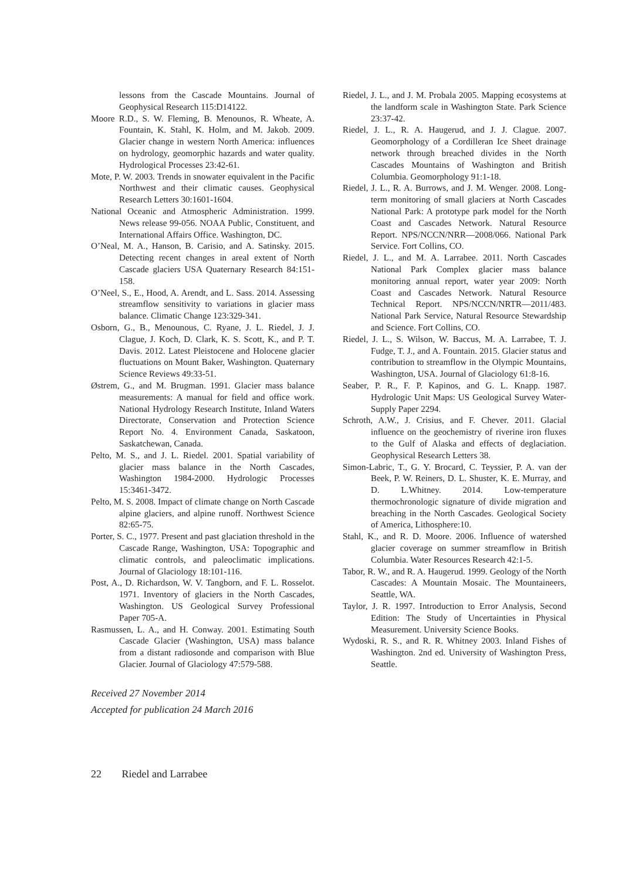lessons from the Cascade Mountains. Journal of Geophysical Research 115:D14122.
Moore R.D., S. W. Fleming, B. Menounos, R. Wheate, A. Fountain, K. Stahl, K. Holm, and M. Jakob. 2009. Glacier change in western North America: influences on hydrology, geomorphic hazards and water quality. Hydrological Processes 23:42-61.
Mote, P. W. 2003. Trends in snowater equivalent in the Pacific Northwest and their climatic causes. Geophysical Research Letters 30:1601-1604.
National Oceanic and Atmospheric Administration. 1999. News release 99-056. NOAA Public, Constituent, and International Affairs Office. Washington, DC.
O’Neal, M. A., Hanson, B. Carisio, and A. Satinsky. 2015. Detecting recent changes in areal extent of North Cascade glaciers USA Quaternary Research 84:151-158.
O’Neel, S., E., Hood, A. Arendt, and L. Sass. 2014. Assessing streamflow sensitivity to variations in glacier mass balance. Climatic Change 123:329-341.
Osborn, G., B., Menounous, C. Ryane, J. L. Riedel, J. J. Clague, J. Koch, D. Clark, K. S. Scott, K., and P. T. Davis. 2012. Latest Pleistocene and Holocene glacier fluctuations on Mount Baker, Washington. Quaternary Science Reviews 49:33-51.
Østrem, G., and M. Brugman. 1991. Glacier mass balance measurements: A manual for field and office work. National Hydrology Research Institute, Inland Waters Directorate, Conservation and Protection Science Report No. 4. Environment Canada, Saskatoon, Saskatchewan, Canada.
Pelto, M. S., and J. L. Riedel. 2001. Spatial variability of glacier mass balance in the North Cascades, Washington 1984-2000. Hydrologic Processes 15:3461-3472.
Pelto, M. S. 2008. Impact of climate change on North Cascade alpine glaciers, and alpine runoff. Northwest Science 82:65-75.
Porter, S. C., 1977. Present and past glaciation threshold in the Cascade Range, Washington, USA: Topographic and climatic controls, and paleoclimatic implications. Journal of Glaciology 18:101-116.
Post, A., D. Richardson, W. V. Tangborn, and F. L. Rosselot. 1971. Inventory of glaciers in the North Cascades, Washington. US Geological Survey Professional Paper 705-A.
Rasmussen, L. A., and H. Conway. 2001. Estimating South Cascade Glacier (Washington, USA) mass balance from a distant radiosonde and comparison with Blue Glacier. Journal of Glaciology 47:579-588.
Riedel, J. L., and J. M. Probala 2005. Mapping ecosystems at the landform scale in Washington State. Park Science 23:37-42.
Riedel, J. L., R. A. Haugerud, and J. J. Clague. 2007. Geomorphology of a Cordilleran Ice Sheet drainage network through breached divides in the North Cascades Mountains of Washington and British Columbia. Geomorphology 91:1-18.
Riedel, J. L., R. A. Burrows, and J. M. Wenger. 2008. Long-term monitoring of small glaciers at North Cascades National Park: A prototype park model for the North Coast and Cascades Network. Natural Resource Report. NPS/NCCN/NRR—2008/066. National Park Service. Fort Collins, CO.
Riedel, J. L., and M. A. Larrabee. 2011. North Cascades National Park Complex glacier mass balance monitoring annual report, water year 2009: North Coast and Cascades Network. Natural Resource Technical Report. NPS/NCCN/NRTR—2011/483. National Park Service, Natural Resource Stewardship and Science. Fort Collins, CO.
Riedel, J. L., S. Wilson, W. Baccus, M. A. Larrabee, T. J. Fudge, T. J., and A. Fountain. 2015. Glacier status and contribution to streamflow in the Olympic Mountains, Washington, USA. Journal of Glaciology 61:8-16.
Seaber, P. R., F. P. Kapinos, and G. L. Knapp. 1987. Hydrologic Unit Maps: US Geological Survey Water-Supply Paper 2294.
Schroth, A.W., J. Crisius, and F. Chever. 2011. Glacial influence on the geochemistry of riverine iron fluxes to the Gulf of Alaska and effects of deglaciation. Geophysical Research Letters 38.
Simon-Labric, T., G. Y. Brocard, C. Teyssier, P. A. van der Beek, P. W. Reiners, D. L. Shuster, K. E. Murray, and D. L.Whitney. 2014. Low-temperature thermochronologic signature of divide migration and breaching in the North Cascades. Geological Society of America, Lithosphere:10.
Stahl, K., and R. D. Moore. 2006. Influence of watershed glacier coverage on summer streamflow in British Columbia. Water Resources Research 42:1-5.
Tabor, R. W., and R. A. Haugerud. 1999. Geology of the North Cascades: A Mountain Mosaic. The Mountaineers, Seattle, WA.
Taylor, J. R. 1997. Introduction to Error Analysis, Second Edition: The Study of Uncertainties in Physical Measurement. University Science Books.
Wydoski, R. S., and R. R. Whitney 2003. Inland Fishes of Washington. 2nd ed. University of Washington Press, Seattle.
Received 27 November 2014
Accepted for publication 24 March 2016
22 Riedel and Larrabee